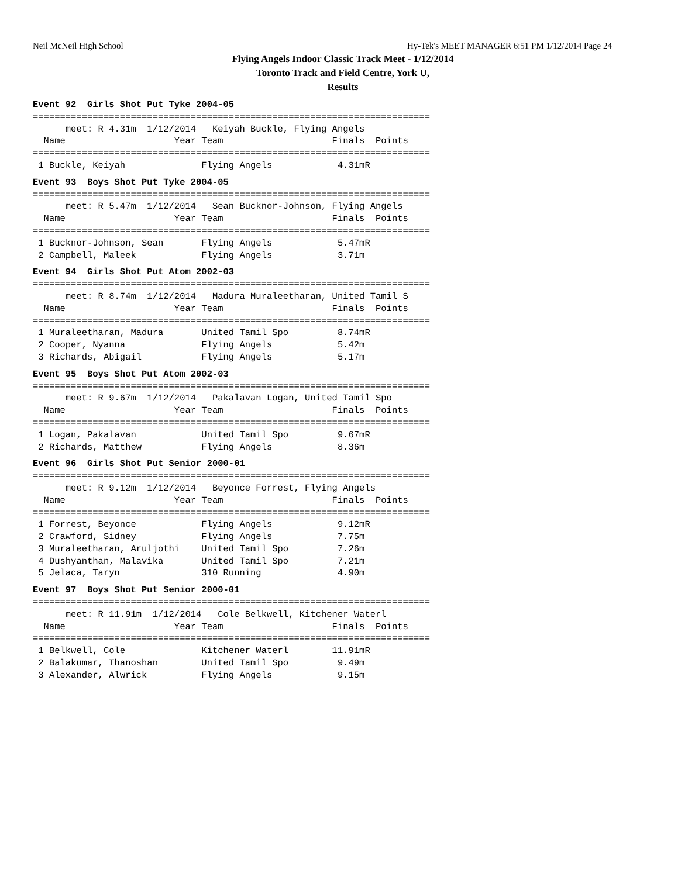Neil McNeil High School Hy-Tek's MEET MANAGER 6:51 PM 1/12/2014 Page 24
Flying Angels Indoor Classic Track Meet - 1/12/2014
Toronto Track and Field Centre, York U,
Results
Event 92  Girls Shot Put Tyke 2004-05
=========================================================================
      meet: R 4.31m  1/12/2014   Keiyah Buckle, Flying Angels
  Name                    Year Team                    Finals  Points
=========================================================================
 1 Buckle, Keiyah              Flying Angels            4.31mR
Event 93  Boys Shot Put Tyke 2004-05
=========================================================================
      meet: R 5.47m  1/12/2014   Sean Bucknor-Johnson, Flying Angels
  Name                    Year Team                    Finals  Points
=========================================================================
 1 Bucknor-Johnson, Sean       Flying Angels            5.47mR
 2 Campbell, Maleek            Flying Angels            3.71m
Event 94  Girls Shot Put Atom 2002-03
=========================================================================
      meet: R 8.74m  1/12/2014   Madura Muraleetharan, United Tamil S
  Name                    Year Team                    Finals  Points
=========================================================================
 1 Muraleetharan, Madura       United Tamil Spo         8.74mR
 2 Cooper, Nyanna              Flying Angels            5.42m
 3 Richards, Abigail           Flying Angels            5.17m
Event 95  Boys Shot Put Atom 2002-03
=========================================================================
      meet: R 9.67m  1/12/2014   Pakalavan Logan, United Tamil Spo
  Name                    Year Team                    Finals  Points
=========================================================================
 1 Logan, Pakalavan            United Tamil Spo         9.67mR
 2 Richards, Matthew           Flying Angels            8.36m
Event 96  Girls Shot Put Senior 2000-01
=========================================================================
      meet: R 9.12m  1/12/2014   Beyonce Forrest, Flying Angels
  Name                    Year Team                    Finals  Points
=========================================================================
 1 Forrest, Beyonce            Flying Angels            9.12mR
 2 Crawford, Sidney            Flying Angels            7.75m
 3 Muraleetharan, Aruljothi    United Tamil Spo         7.26m
 4 Dushyanthan, Malavika       United Tamil Spo         7.21m
 5 Jelaca, Taryn               310 Running              4.90m
Event 97  Boys Shot Put Senior 2000-01
=========================================================================
      meet: R 11.91m  1/12/2014   Cole Belkwell, Kitchener Waterl
  Name                    Year Team                    Finals  Points
=========================================================================
 1 Belkwell, Cole              Kitchener Waterl        11.91mR
 2 Balakumar, Thanoshan        United Tamil Spo         9.49m
 3 Alexander, Alwrick          Flying Angels            9.15m